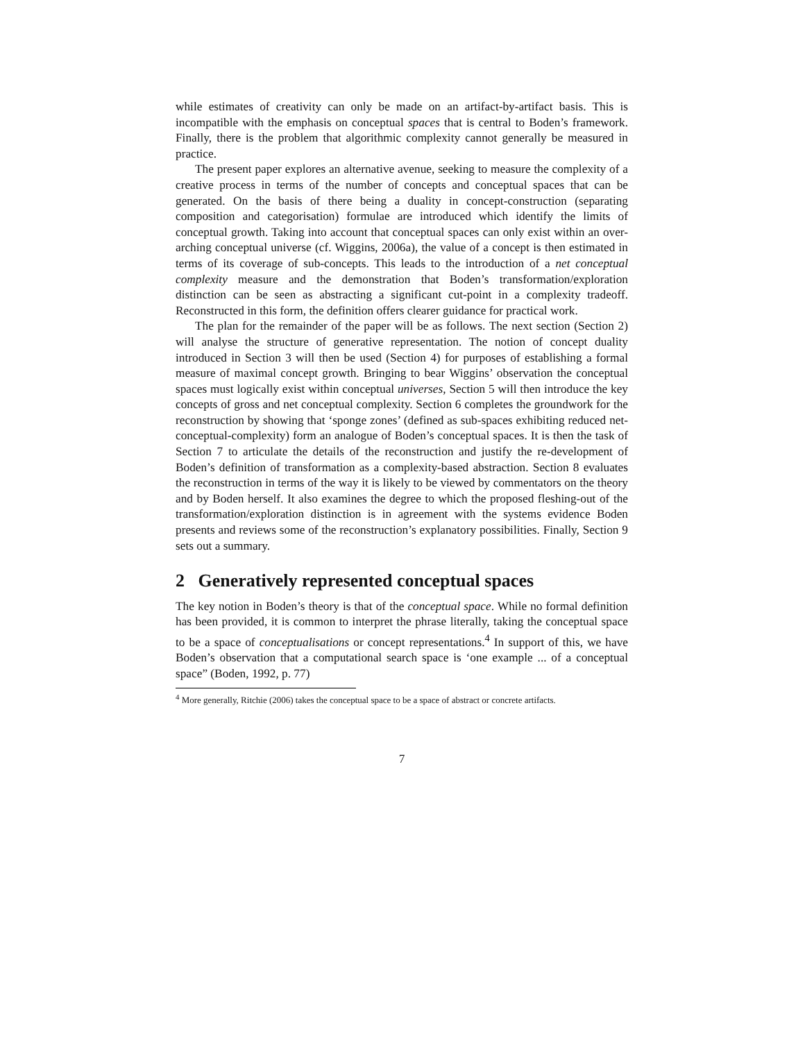while estimates of creativity can only be made on an artifact-by-artifact basis. This is incompatible with the emphasis on conceptual spaces that is central to Boden’s framework. Finally, there is the problem that algorithmic complexity cannot generally be measured in practice.
The present paper explores an alternative avenue, seeking to measure the complexity of a creative process in terms of the number of concepts and conceptual spaces that can be generated. On the basis of there being a duality in concept-construction (separating composition and categorisation) formulae are introduced which identify the limits of conceptual growth. Taking into account that conceptual spaces can only exist within an over-arching conceptual universe (cf. Wiggins, 2006a), the value of a concept is then estimated in terms of its coverage of sub-concepts. This leads to the introduction of a net conceptual complexity measure and the demonstration that Boden’s transformation/exploration distinction can be seen as abstracting a significant cut-point in a complexity tradeoff. Reconstructed in this form, the definition offers clearer guidance for practical work.
The plan for the remainder of the paper will be as follows. The next section (Section 2) will analyse the structure of generative representation. The notion of concept duality introduced in Section 3 will then be used (Section 4) for purposes of establishing a formal measure of maximal concept growth. Bringing to bear Wiggins’ observation the conceptual spaces must logically exist within conceptual universes, Section 5 will then introduce the key concepts of gross and net conceptual complexity. Section 6 completes the groundwork for the reconstruction by showing that ‘sponge zones’ (defined as sub-spaces exhibiting reduced net-conceptual-complexity) form an analogue of Boden’s conceptual spaces. It is then the task of Section 7 to articulate the details of the reconstruction and justify the re-development of Boden’s definition of transformation as a complexity-based abstraction. Section 8 evaluates the reconstruction in terms of the way it is likely to be viewed by commentators on the theory and by Boden herself. It also examines the degree to which the proposed fleshing-out of the transformation/exploration distinction is in agreement with the systems evidence Boden presents and reviews some of the reconstruction’s explanatory possibilities. Finally, Section 9 sets out a summary.
2 Generatively represented conceptual spaces
The key notion in Boden’s theory is that of the conceptual space. While no formal definition has been provided, it is common to interpret the phrase literally, taking the conceptual space to be a space of conceptualisations or concept representations.<sup>4</sup> In support of this, we have Boden’s observation that a computational search space is ‘one example ... of a conceptual space” (Boden, 1992, p. 77)
<sup>4</sup> More generally, Ritchie (2006) takes the conceptual space to be a space of abstract or concrete artifacts.
7